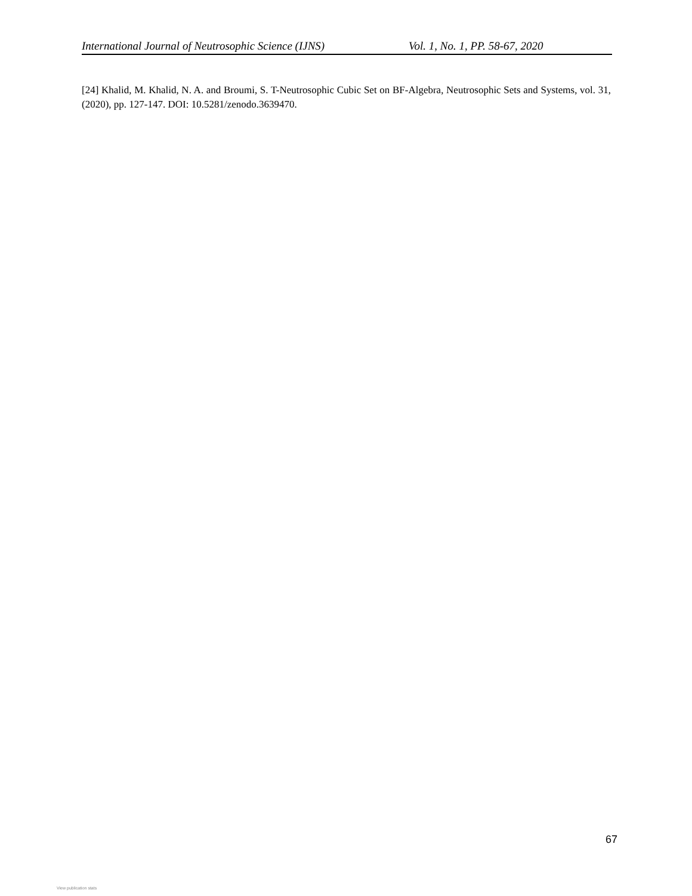International Journal of Neutrosophic Science (IJNS) Vol. 1, No. 1, PP. 58-67, 2020
[24] Khalid, M. Khalid, N. A. and Broumi, S. T-Neutrosophic Cubic Set on BF-Algebra, Neutrosophic Sets and Systems, vol. 31, (2020), pp. 127-147. DOI: 10.5281/zenodo.3639470.
67
View publication stats